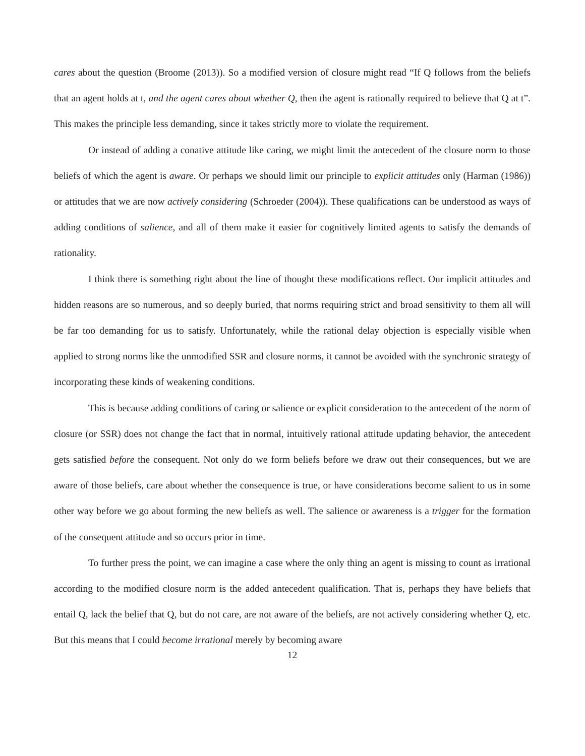cares about the question (Broome (2013)). So a modified version of closure might read “If Q follows from the beliefs that an agent holds at t, and the agent cares about whether Q, then the agent is rationally required to believe that Q at t”. This makes the principle less demanding, since it takes strictly more to violate the requirement.
Or instead of adding a conative attitude like caring, we might limit the antecedent of the closure norm to those beliefs of which the agent is aware. Or perhaps we should limit our principle to explicit attitudes only (Harman (1986)) or attitudes that we are now actively considering (Schroeder (2004)). These qualifications can be understood as ways of adding conditions of salience, and all of them make it easier for cognitively limited agents to satisfy the demands of rationality.
I think there is something right about the line of thought these modifications reflect. Our implicit attitudes and hidden reasons are so numerous, and so deeply buried, that norms requiring strict and broad sensitivity to them all will be far too demanding for us to satisfy. Unfortunately, while the rational delay objection is especially visible when applied to strong norms like the unmodified SSR and closure norms, it cannot be avoided with the synchronic strategy of incorporating these kinds of weakening conditions.
This is because adding conditions of caring or salience or explicit consideration to the antecedent of the norm of closure (or SSR) does not change the fact that in normal, intuitively rational attitude updating behavior, the antecedent gets satisfied before the consequent. Not only do we form beliefs before we draw out their consequences, but we are aware of those beliefs, care about whether the consequence is true, or have considerations become salient to us in some other way before we go about forming the new beliefs as well. The salience or awareness is a trigger for the formation of the consequent attitude and so occurs prior in time.
To further press the point, we can imagine a case where the only thing an agent is missing to count as irrational according to the modified closure norm is the added antecedent qualification. That is, perhaps they have beliefs that entail Q, lack the belief that Q, but do not care, are not aware of the beliefs, are not actively considering whether Q, etc. But this means that I could become irrational merely by becoming aware
12